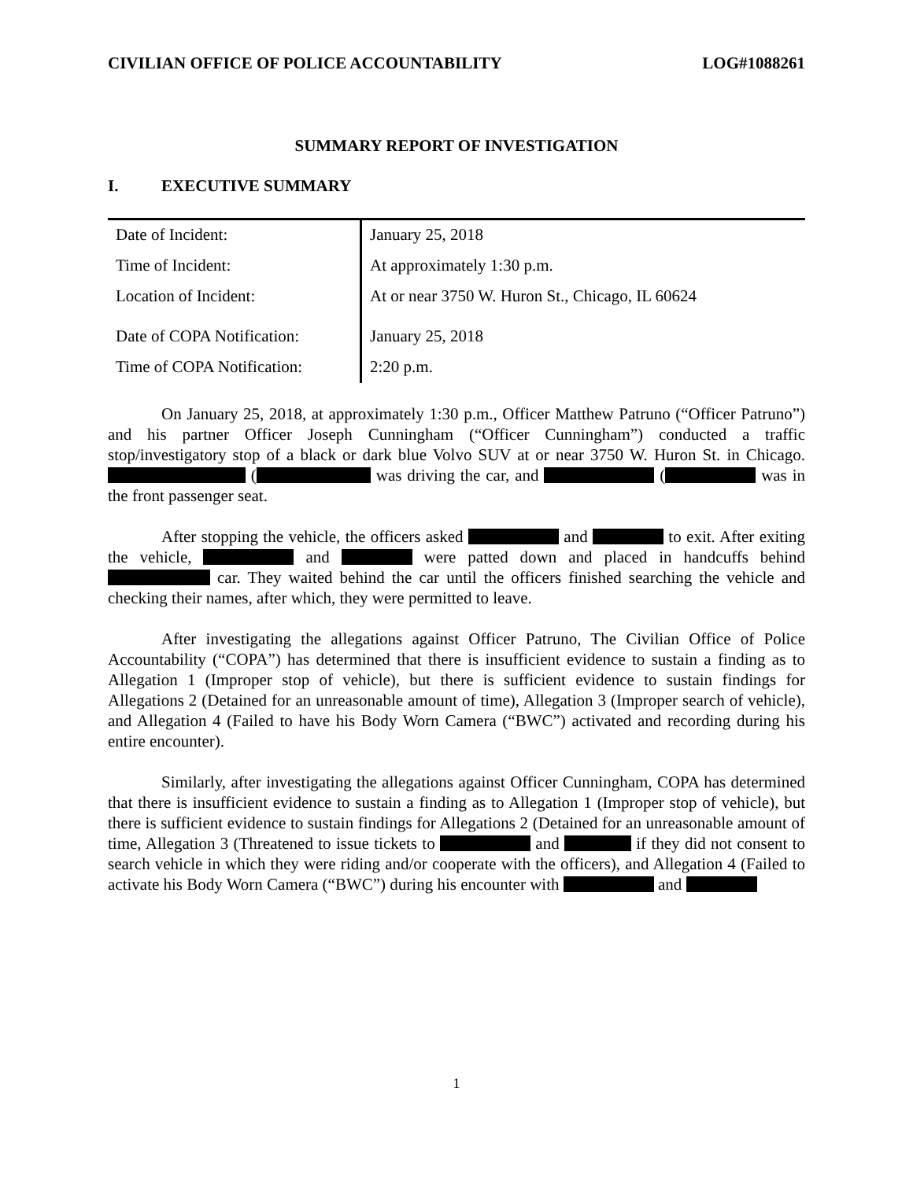CIVILIAN OFFICE OF POLICE ACCOUNTABILITY LOG#1088261
SUMMARY REPORT OF INVESTIGATION
I. EXECUTIVE SUMMARY
| Date of Incident: | January 25, 2018 |
| Time of Incident: | At approximately 1:30 p.m. |
| Location of Incident: | At or near 3750 W. Huron St., Chicago, IL 60624 |
| Date of COPA Notification: | January 25, 2018 |
| Time of COPA Notification: | 2:20 p.m. |
On January 25, 2018, at approximately 1:30 p.m., Officer Matthew Patruno (“Officer Patruno”) and his partner Officer Joseph Cunningham (“Officer Cunningham”) conducted a traffic stop/investigatory stop of a black or dark blue Volvo SUV at or near 3750 W. Huron St. in Chicago. ( was driving the car, and ( was in the front passenger seat.
After stopping the vehicle, the officers asked and to exit. After exiting the vehicle, and were patted down and placed in handcuffs behind car. They waited behind the car until the officers finished searching the vehicle and checking their names, after which, they were permitted to leave.
After investigating the allegations against Officer Patruno, The Civilian Office of Police Accountability (“COPA”) has determined that there is insufficient evidence to sustain a finding as to Allegation 1 (Improper stop of vehicle), but there is sufficient evidence to sustain findings for Allegations 2 (Detained for an unreasonable amount of time), Allegation 3 (Improper search of vehicle), and Allegation 4 (Failed to have his Body Worn Camera (“BWC”) activated and recording during his entire encounter).
Similarly, after investigating the allegations against Officer Cunningham, COPA has determined that there is insufficient evidence to sustain a finding as to Allegation 1 (Improper stop of vehicle), but there is sufficient evidence to sustain findings for Allegations 2 (Detained for an unreasonable amount of time, Allegation 3 (Threatened to issue tickets to and if they did not consent to search vehicle in which they were riding and/or cooperate with the officers), and Allegation 4 (Failed to activate his Body Worn Camera (“BWC”) during his encounter with and
1